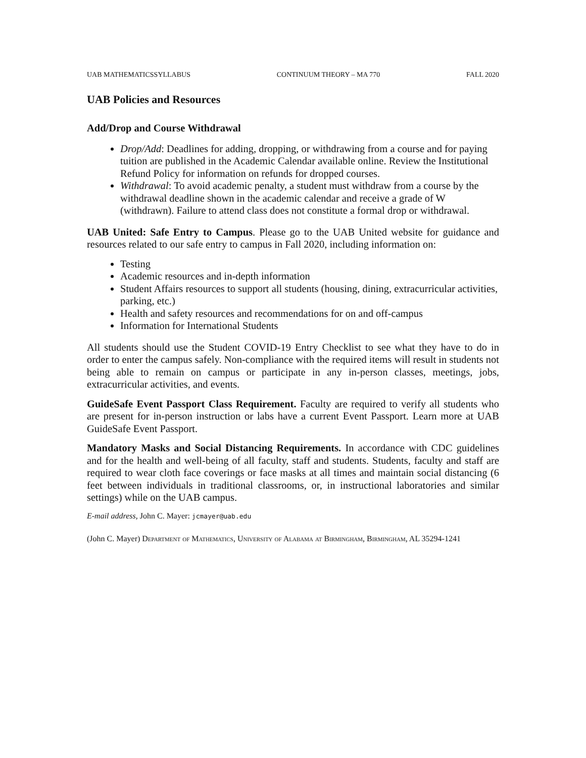UAB MATHEMATICSSYLLABUS CONTINUUM THEORY – MA 770 FALL 2020
UAB Policies and Resources
Add/Drop and Course Withdrawal
Drop/Add: Deadlines for adding, dropping, or withdrawing from a course and for paying tuition are published in the Academic Calendar available online. Review the Institutional Refund Policy for information on refunds for dropped courses.
Withdrawal: To avoid academic penalty, a student must withdraw from a course by the withdrawal deadline shown in the academic calendar and receive a grade of W (withdrawn). Failure to attend class does not constitute a formal drop or withdrawal.
UAB United: Safe Entry to Campus. Please go to the UAB United website for guidance and resources related to our safe entry to campus in Fall 2020, including information on:
Testing
Academic resources and in-depth information
Student Affairs resources to support all students (housing, dining, extracurricular activities, parking, etc.)
Health and safety resources and recommendations for on and off-campus
Information for International Students
All students should use the Student COVID-19 Entry Checklist to see what they have to do in order to enter the campus safely. Non-compliance with the required items will result in students not being able to remain on campus or participate in any in-person classes, meetings, jobs, extracurricular activities, and events.
GuideSafe Event Passport Class Requirement. Faculty are required to verify all students who are present for in-person instruction or labs have a current Event Passport. Learn more at UAB GuideSafe Event Passport.
Mandatory Masks and Social Distancing Requirements. In accordance with CDC guidelines and for the health and well-being of all faculty, staff and students. Students, faculty and staff are required to wear cloth face coverings or face masks at all times and maintain social distancing (6 feet between individuals in traditional classrooms, or, in instructional laboratories and similar settings) while on the UAB campus.
E-mail address, John C. Mayer: jcmayer@uab.edu
(John C. Mayer) Department of Mathematics, University of Alabama at Birmingham, Birmingham, AL 35294-1241